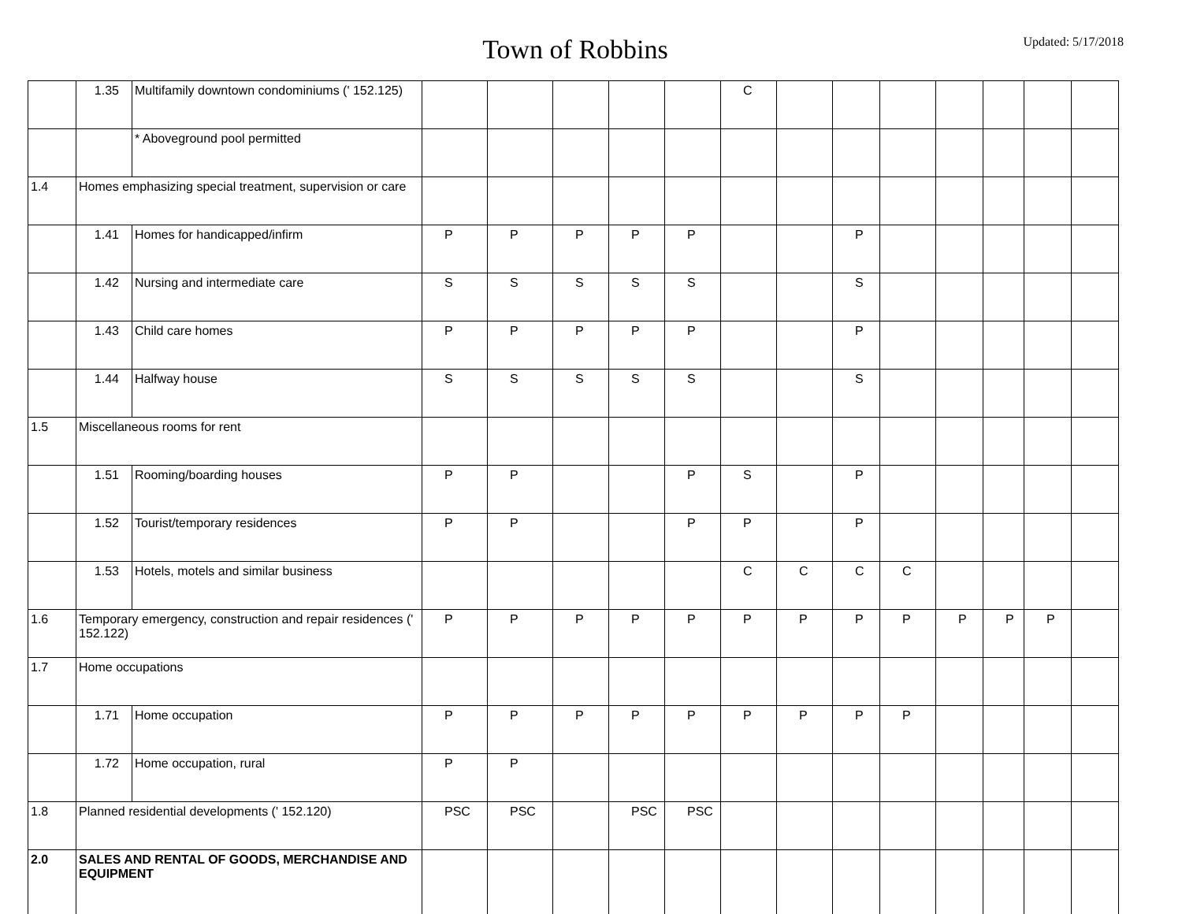Town of Robbins
Updated: 5/17/2018
| | 1.35 | Multifamily downtown condominiums (' 152.125) | | | | | | C | | | | | | | |
| | | * Aboveground pool permitted | | | | | | | | | | | | | |
| 1.4 | Homes emphasizing special treatment, supervision or care | | | | | | | | | | | | | | |
| | 1.41 | Homes for handicapped/infirm | P | P | P | P | P | | | P | | | | | |
| | 1.42 | Nursing and intermediate care | S | S | S | S | S | | | S | | | | | |
| | 1.43 | Child care homes | P | P | P | P | P | | | P | | | | | |
| | 1.44 | Halfway house | S | S | S | S | S | | | S | | | | | |
| 1.5 | Miscellaneous rooms for rent | | | | | | | | | | | | | | |
| | 1.51 | Rooming/boarding houses | P | P | | | P | S | | P | | | | | |
| | 1.52 | Tourist/temporary residences | P | P | | | P | P | | P | | | | | |
| | 1.53 | Hotels, motels and similar business | | | | | | C | C | C | C | | | | |
| 1.6 | Temporary emergency, construction and repair residences (' 152.122) | | P | P | P | P | P | P | P | P | P | P | P | P | |
| 1.7 | Home occupations | | | | | | | | | | | | | | |
| | 1.71 | Home occupation | P | P | P | P | P | P | P | P | P | | | | |
| | 1.72 | Home occupation, rural | P | P | | | | | | | | | | | |
| 1.8 | Planned residential developments (' 152.120) | | PSC | PSC | | PSC | PSC | | | | | | | | |
| 2.0 | SALES AND RENTAL OF GOODS, MERCHANDISE AND EQUIPMENT | | | | | | | | | | | | | | |